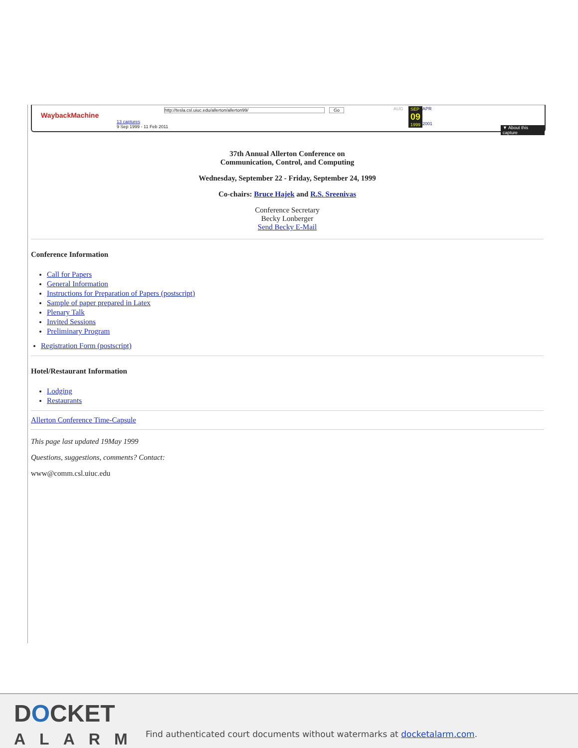WaybackMachine
http://tesla.csl.uiuc.edu/allerton/allerton99/ Go
13 captures
9 Sep 1999 - 11 Feb 2011
AUG SEP
09
1999
APR
2001
▼ About this capture
37th Annual Allerton Conference on
Communication, Control, and Computing
Wednesday, September 22 - Friday, September 24, 1999
Co-chairs: Bruce Hajek and R.S. Sreenivas
Conference Secretary
Becky Lonberger
Send Becky E-Mail
Conference Information
Call for Papers
General Information
Instructions for Preparation of Papers (postscript)
Sample of paper prepared in Latex
Plenary Talk
Invited Sessions
Preliminary Program
Registration Form (postscript)
Hotel/Restaurant Information
Lodging
Restaurants
Allerton Conference Time-Capsule
This page last updated 19May 1999
Questions, suggestions, comments? Contact:
www@comm.csl.uiuc.edu
DOCKET
ALARM
Find authenticated court documents without watermarks at docketalarm.com.